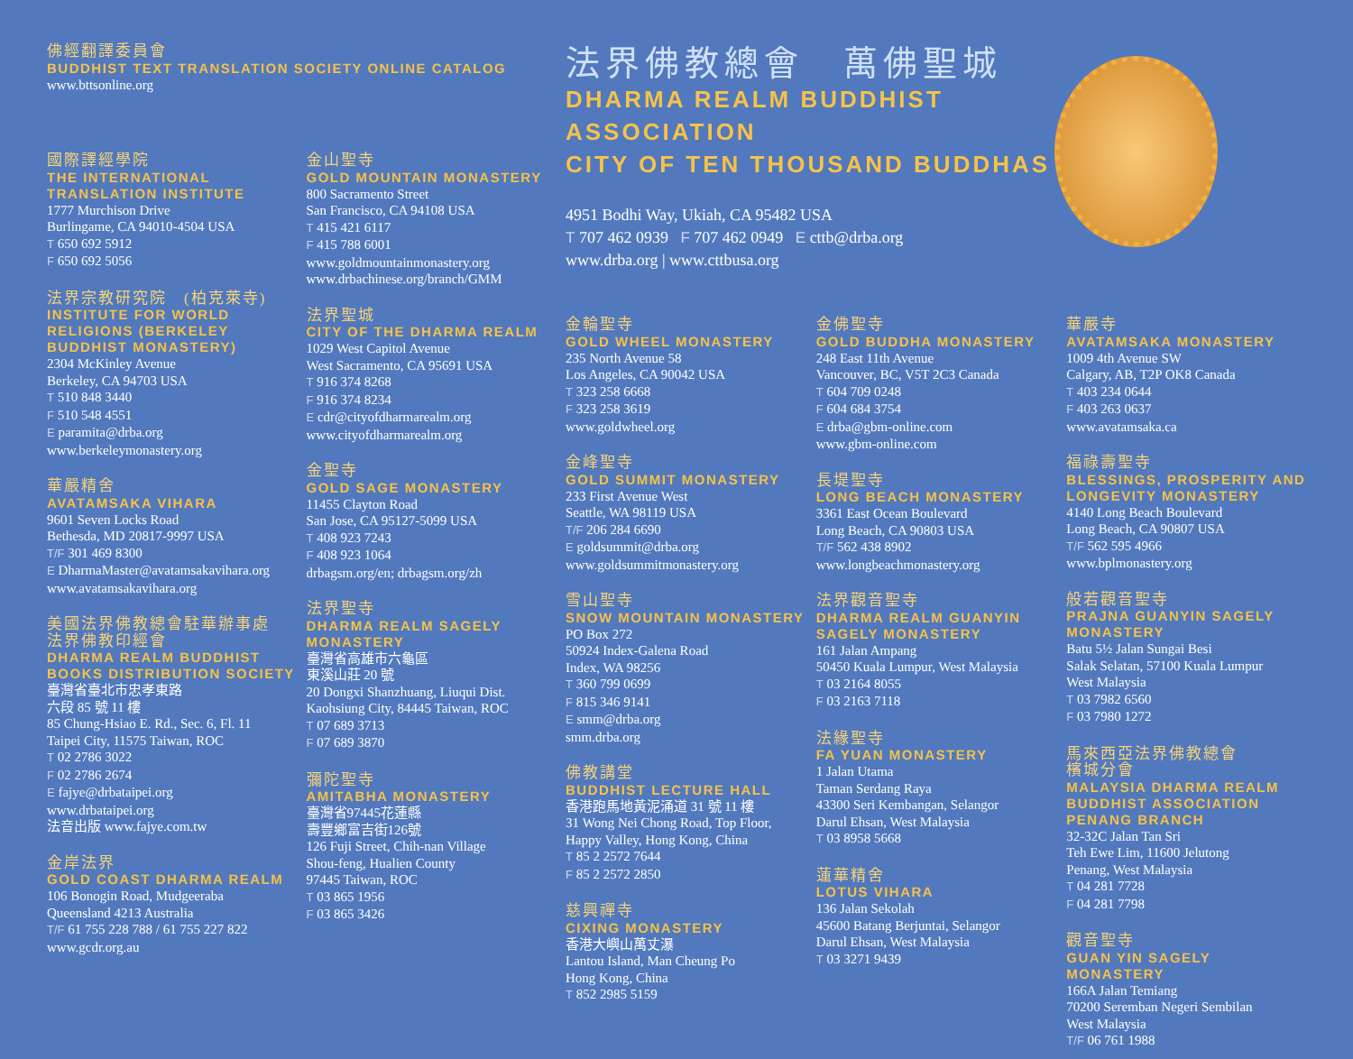佛經翻譯委員會
BUDDHIST TEXT TRANSLATION SOCIETY ONLINE CATALOG
www.bttsonline.org
國際譯經學院
THE INTERNATIONAL TRANSLATION INSTITUTE
1777 Murchison Drive
Burlingame, CA 94010-4504 USA
T 650 692 5912
F 650 692 5056
法界宗教研究院　(柏克萊寺)
INSTITUTE FOR WORLD RELIGIONS (BERKELEY BUDDHIST MONASTERY)
2304 McKinley Avenue
Berkeley, CA 94703 USA
T 510 848 3440
F 510 548 4551
E paramita@drba.org
www.berkeleymonastery.org
華嚴精舍
AVATAMSAKA VIHARA
9601 Seven Locks Road
Bethesda, MD 20817-9997 USA
T/F 301 469 8300
E DharmaMaster@avatamsakavihara.org
www.avatamsakavihara.org
美國法界佛教總會駐華辦事處
法界佛教印經會
DHARMA REALM BUDDHIST BOOKS DISTRIBUTION SOCIETY
臺灣省臺北市忠孝東路
六段 85 號 11 樓
85 Chung-Hsiao E. Rd., Sec. 6, Fl. 11
Taipei City, 11575 Taiwan, ROC
T 02 2786 3022
F 02 2786 2674
E fajye@drbataipei.org
www.drbataipei.org
法音出版 www.fajye.com.tw
金岸法界
GOLD COAST DHARMA REALM
106 Bonogin Road, Mudgeeraba
Queensland 4213 Australia
T/F 61 755 228 788 / 61 755 227 822
www.gcdr.org.au
金山聖寺
GOLD MOUNTAIN MONASTERY
800 Sacramento Street
San Francisco, CA 94108 USA
T 415 421 6117
F 415 788 6001
www.goldmountainmonastery.org
www.drbachinese.org/branch/GMM
法界聖城
CITY OF THE DHARMA REALM
1029 West Capitol Avenue
West Sacramento, CA 95691 USA
T 916 374 8268
F 916 374 8234
E cdr@cityofdharmarealm.org
www.cityofdharmarealm.org
金聖寺
GOLD SAGE MONASTERY
11455 Clayton Road
San Jose, CA 95127-5099 USA
T 408 923 7243
F 408 923 1064
drbagsm.org/en; drbagsm.org/zh
法界聖寺
DHARMA REALM SAGELY MONASTERY
臺灣省高雄市六龜區
東溪山莊 20 號
20 Dongxi Shanzhuang, Liuqui Dist.
Kaohsiung City, 84445 Taiwan, ROC
T 07 689 3713
F 07 689 3870
彌陀聖寺
AMITABHA MONASTERY
臺灣省97445花蓮縣
壽豐鄉富吉街126號
126 Fuji Street, Chih-nan Village
Shou-feng, Hualien County
97445 Taiwan, ROC
T 03 865 1956
F 03 865 3426
法界佛教總會　萬佛聖城
DHARMA REALM BUDDHIST ASSOCIATION
CITY OF TEN THOUSAND BUDDHAS
4951 Bodhi Way, Ukiah, CA 95482 USA
T 707 462 0939 F 707 462 0949 E cttb@drba.org
www.drba.org | www.cttbusa.org
金輪聖寺
GOLD WHEEL MONASTERY
235 North Avenue 58
Los Angeles, CA 90042 USA
T 323 258 6668
F 323 258 3619
www.goldwheel.org
金峰聖寺
GOLD SUMMIT MONASTERY
233 First Avenue West
Seattle, WA 98119 USA
T/F 206 284 6690
E goldsummit@drba.org
www.goldsummitmonastery.org
雪山聖寺
SNOW MOUNTAIN MONASTERY
PO Box 272
50924 Index-Galena Road
Index, WA 98256
T 360 799 0699
F 815 346 9141
E smm@drba.org
smm.drba.org
佛教講堂
BUDDHIST LECTURE HALL
香港跑馬地黃泥涌道 31 號 11 樓
31 Wong Nei Chong Road, Top Floor,
Happy Valley, Hong Kong, China
T 85 2 2572 7644
F 85 2 2572 2850
慈興禪寺
CIXING MONASTERY
香港大嶼山萬丈瀑
Lantou Island, Man Cheung Po
Hong Kong, China
T 852 2985 5159
金佛聖寺
GOLD BUDDHA MONASTERY
248 East 11th Avenue
Vancouver, BC, V5T 2C3 Canada
T 604 709 0248
F 604 684 3754
E drba@gbm-online.com
www.gbm-online.com
長堤聖寺
LONG BEACH MONASTERY
3361 East Ocean Boulevard
Long Beach, CA 90803 USA
T/F 562 438 8902
www.longbeachmonastery.org
法界觀音聖寺
DHARMA REALM GUANYIN SAGELY MONASTERY
161 Jalan Ampang
50450 Kuala Lumpur, West Malaysia
T 03 2164 8055
F 03 2163 7118
法緣聖寺
FA YUAN MONASTERY
1 Jalan Utama
Taman Serdang Raya
43300 Seri Kembangan, Selangor
Darul Ehsan, West Malaysia
T 03 8958 5668
蓮華精舍
LOTUS VIHARA
136 Jalan Sekolah
45600 Batang Berjuntai, Selangor
Darul Ehsan, West Malaysia
T 03 3271 9439
華嚴寺
AVATAMSAKA MONASTERY
1009 4th Avenue SW
Calgary, AB, T2P OK8 Canada
T 403 234 0644
F 403 263 0637
www.avatamsaka.ca
福祿壽聖寺
BLESSINGS, PROSPERITY AND LONGEVITY MONASTERY
4140 Long Beach Boulevard
Long Beach, CA 90807 USA
T/F 562 595 4966
www.bplmonastery.org
般若觀音聖寺
PRAJNA GUANYIN SAGELY MONASTERY
Batu 5½ Jalan Sungai Besi
Salak Selatan, 57100 Kuala Lumpur
West Malaysia
T 03 7982 6560
F 03 7980 1272
馬來西亞法界佛教總會
檳城分會
MALAYSIA DHARMA REALM BUDDHIST ASSOCIATION PENANG BRANCH
32-32C Jalan Tan Sri
Teh Ewe Lim, 11600 Jelutong
Penang, West Malaysia
T 04 281 7728
F 04 281 7798
觀音聖寺
GUAN YIN SAGELY MONASTERY
166A Jalan Temiang
70200 Seremban Negeri Sembilan
West Malaysia
T/F 06 761 1988